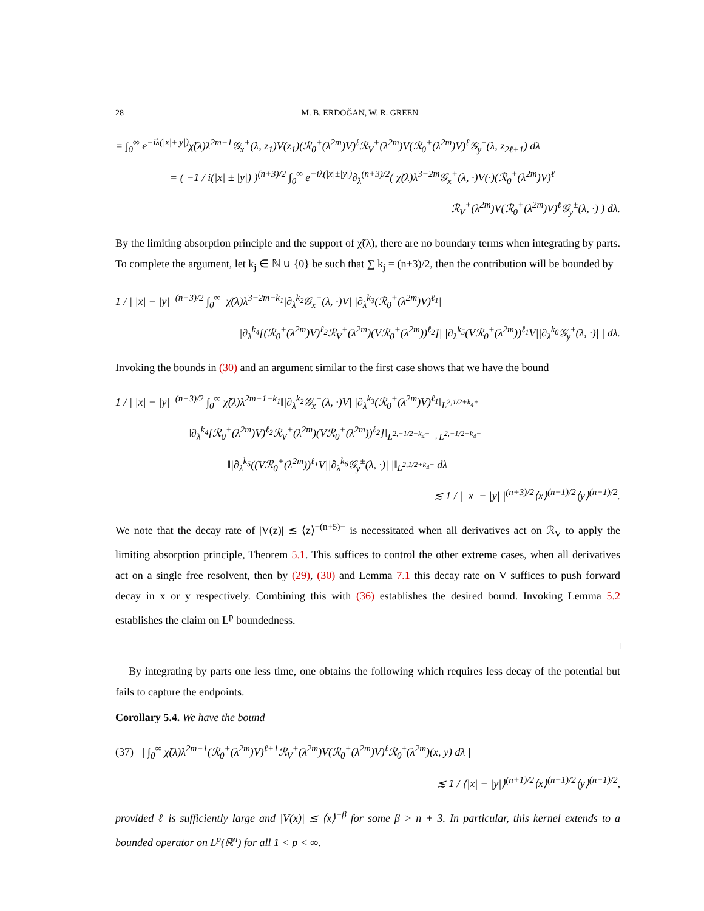28 M. B. ERDOĞAN, W. R. GREEN
= ∫<sub>0</sub><sup>∞</sup> e<sup>−iλ(|x|±|y|)</sup>χ̃(λ)λ<sup>2m−1</sup>𝒢<sub>x</sub><sup>+</sup>(λ, z<sub>1</sub>)V(z<sub>1</sub>)(ℛ<sub>0</sub><sup>+</sup>(λ<sup>2m</sup>)V)<sup>ℓ</sup>ℛ<sub>V</sub><sup>+</sup>(λ<sup>2m</sup>)V(ℛ<sub>0</sub><sup>+</sup>(λ<sup>2m</sup>)V)<sup>ℓ</sup>𝒢<sub>y</sub><sup>±</sup>(λ, z<sub>2ℓ+1</sub>) dλ
= ( −1 / i(|x| ± |y|) )<sup>(n+3)/2</sup> ∫<sub>0</sub><sup>∞</sup> e<sup>−iλ(|x|±|y|)</sup>∂<sub>λ</sub><sup>(n+3)/2</sup>( χ̃(λ)λ<sup>3−2m</sup>𝒢<sub>x</sub><sup>+</sup>(λ, ·)V(·)(ℛ<sub>0</sub><sup>+</sup>(λ<sup>2m</sup>)V)<sup>ℓ</sup>
ℛ<sub>V</sub><sup>+</sup>(λ<sup>2m</sup>)V(ℛ<sub>0</sub><sup>+</sup>(λ<sup>2m</sup>)V)<sup>ℓ</sup>𝒢<sub>y</sub><sup>±</sup>(λ, ·) ) dλ.
By the limiting absorption principle and the support of χ̃(λ), there are no boundary terms when integrating by parts. To complete the argument, let k<sub>j</sub> ∈ ℕ ∪ {0} be such that ∑ k<sub>j</sub> = (n+3)/2, then the contribution will be bounded by
1 / | |x| − |y| |<sup>(n+3)/2</sup> ∫<sub>0</sub><sup>∞</sup> |χ̃(λ)λ<sup>3−2m−k<sub>1</sub></sup>|∂<sub>λ</sub><sup>k<sub>2</sub></sup>𝒢<sub>x</sub><sup>+</sup>(λ, ·)V| |∂<sub>λ</sub><sup>k<sub>3</sub></sup>(ℛ<sub>0</sub><sup>+</sup>(λ<sup>2m</sup>)V)<sup>ℓ<sub>1</sub></sup>|
|∂<sub>λ</sub><sup>k<sub>4</sub></sup>[(ℛ<sub>0</sub><sup>+</sup>(λ<sup>2m</sup>)V)<sup>ℓ<sub>2</sub></sup>ℛ<sub>V</sub><sup>+</sup>(λ<sup>2m</sup>)(Vℛ<sub>0</sub><sup>+</sup>(λ<sup>2m</sup>))<sup>ℓ<sub>2</sub></sup>]| |∂<sub>λ</sub><sup>k<sub>5</sub></sup>(Vℛ<sub>0</sub><sup>+</sup>(λ<sup>2m</sup>))<sup>ℓ<sub>1</sub></sup>V||∂<sub>λ</sub><sup>k<sub>6</sub></sup>𝒢<sub>y</sub><sup>±</sup>(λ, ·)| | dλ.
Invoking the bounds in (30) and an argument similar to the first case shows that we have the bound
1 / | |x| − |y| |<sup>(n+3)/2</sup> ∫<sub>0</sub><sup>∞</sup> χ̃(λ)λ<sup>2m−1−k<sub>1</sub></sup>‖|∂<sub>λ</sub><sup>k<sub>2</sub></sup>𝒢<sub>x</sub><sup>+</sup>(λ, ·)V| |∂<sub>λ</sub><sup>k<sub>3</sub></sup>(ℛ<sub>0</sub><sup>+</sup>(λ<sup>2m</sup>)V)<sup>ℓ<sub>1</sub></sup>‖<sub>L<sup>2,1/2+k<sub>4</sub>+</sup></sub>
‖∂<sub>λ</sub><sup>k<sub>4</sub></sup>[ℛ<sub>0</sub><sup>+</sup>(λ<sup>2m</sup>)V)<sup>ℓ<sub>2</sub></sup>ℛ<sub>V</sub><sup>+</sup>(λ<sup>2m</sup>)(Vℛ<sub>0</sub><sup>+</sup>(λ<sup>2m</sup>))<sup>ℓ<sub>2</sub></sup>]‖<sub>L<sup>2,−1/2−k<sub>4</sub>−</sup>→L<sup>2,−1/2−k<sub>4</sub>−</sup></sub>
‖|∂<sub>λ</sub><sup>k<sub>5</sub></sup>((Vℛ<sub>0</sub><sup>+</sup>(λ<sup>2m</sup>))<sup>ℓ<sub>1</sub></sup>V||∂<sub>λ</sub><sup>k<sub>6</sub></sup>𝒢<sub>y</sub><sup>±</sup>(λ, ·)| |‖<sub>L<sup>2,1/2+k<sub>4</sub>+</sup></sub> dλ
≲ 1 / | |x| − |y| |<sup>(n+3)/2</sup>⟨x⟩<sup>(n−1)/2</sup>⟨y⟩<sup>(n−1)/2</sup>.
We note that the decay rate of |V(z)| ≲ ⟨z⟩<sup>−(n+5)−</sup> is necessitated when all derivatives act on ℛ<sub>V</sub> to apply the limiting absorption principle, Theorem 5.1. This suffices to control the other extreme cases, when all derivatives act on a single free resolvent, then by (29), (30) and Lemma 7.1 this decay rate on V suffices to push forward decay in x or y respectively. Combining this with (36) establishes the desired bound. Invoking Lemma 5.2 establishes the claim on L<sup>p</sup> boundedness.
□
By integrating by parts one less time, one obtains the following which requires less decay of the potential but fails to capture the endpoints.
Corollary 5.4. We have the bound
(37) | ∫<sub>0</sub><sup>∞</sup> χ̃(λ)λ<sup>2m−1</sup>(ℛ<sub>0</sub><sup>+</sup>(λ<sup>2m</sup>)V)<sup>ℓ+1</sup>ℛ<sub>V</sub><sup>+</sup>(λ<sup>2m</sup>)V(ℛ<sub>0</sub><sup>+</sup>(λ<sup>2m</sup>)V)<sup>ℓ</sup>ℛ<sub>0</sub><sup>±</sup>(λ<sup>2m</sup>)(x, y) dλ |
≲ 1 / ⟨|x| − |y|⟩<sup>(n+1)/2</sup>⟨x⟩<sup>(n−1)/2</sup>⟨y⟩<sup>(n−1)/2</sup>,
provided ℓ is sufficiently large and |V(x)| ≲ ⟨x⟩<sup>−β</sup> for some β > n + 3. In particular, this kernel extends to a bounded operator on L<sup>p</sup>(ℝ<sup>n</sup>) for all 1 < p < ∞.